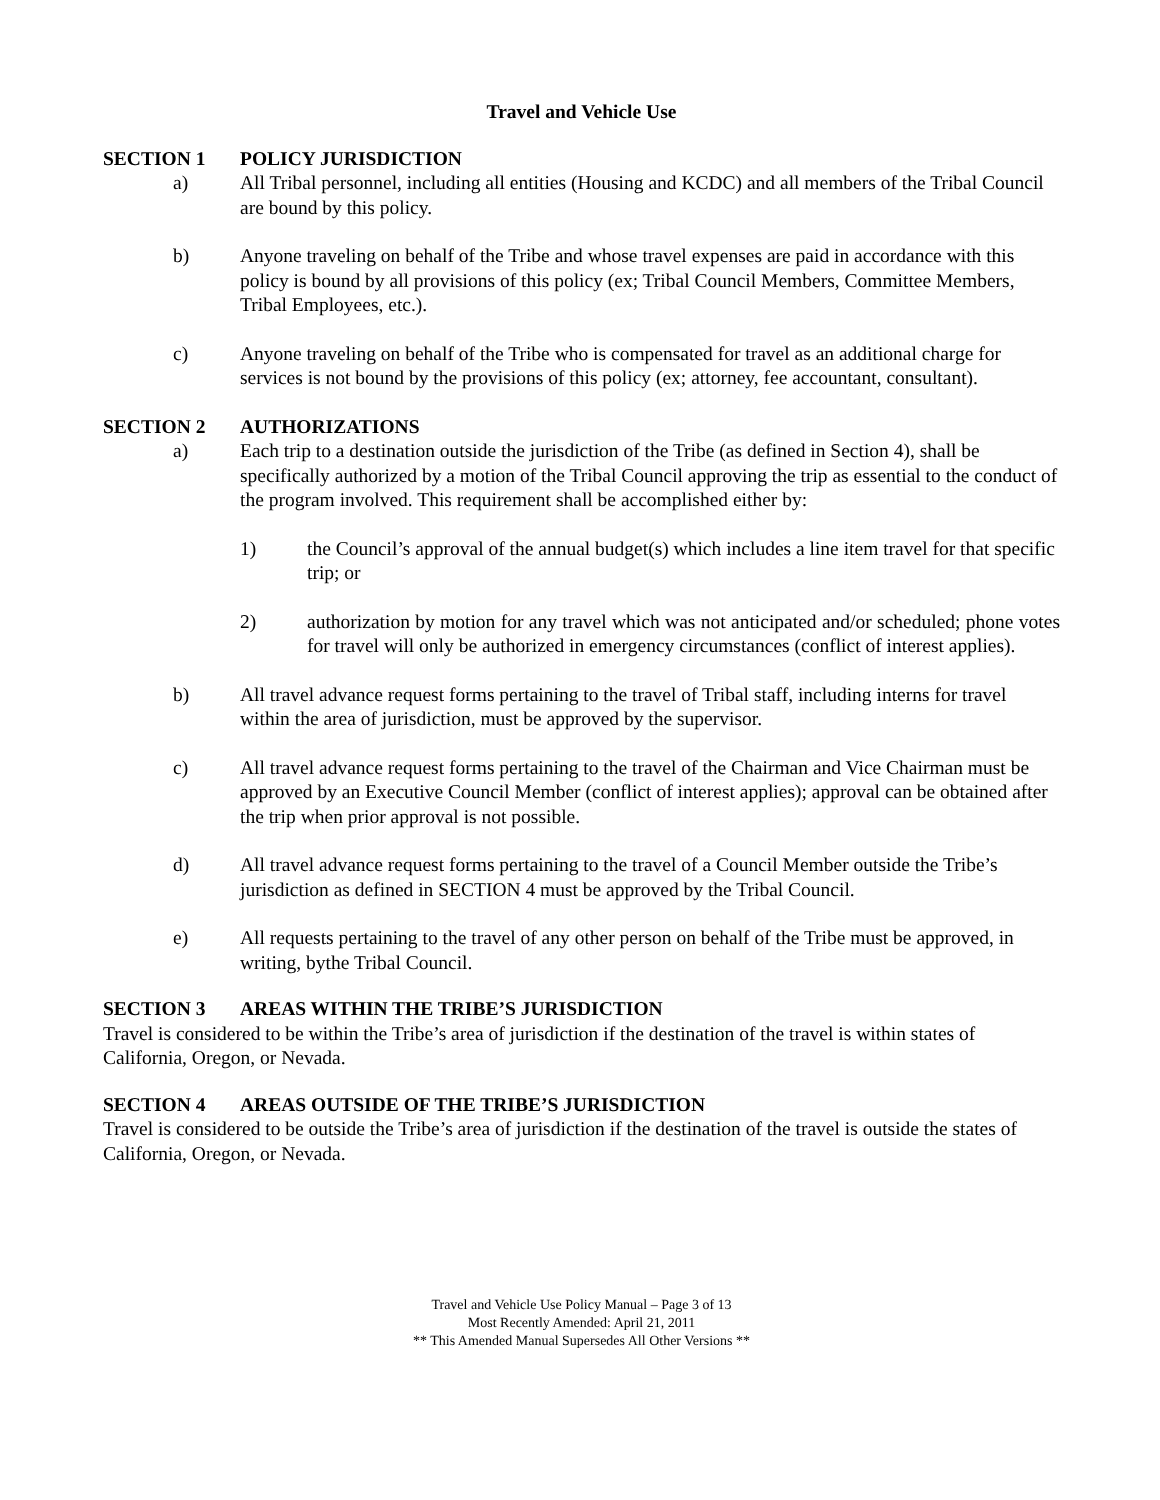Travel and Vehicle Use
SECTION 1 POLICY JURISDICTION
a) All Tribal personnel, including all entities (Housing and KCDC) and all members of the Tribal Council are bound by this policy.
b) Anyone traveling on behalf of the Tribe and whose travel expenses are paid in accordance with this policy is bound by all provisions of this policy (ex; Tribal Council Members, Committee Members, Tribal Employees, etc.).
c) Anyone traveling on behalf of the Tribe who is compensated for travel as an additional charge for services is not bound by the provisions of this policy (ex; attorney, fee accountant, consultant).
SECTION 2 AUTHORIZATIONS
a) Each trip to a destination outside the jurisdiction of the Tribe (as defined in Section 4), shall be specifically authorized by a motion of the Tribal Council approving the trip as essential to the conduct of the program involved. This requirement shall be accomplished either by:
1) the Council’s approval of the annual budget(s) which includes a line item travel for that specific trip; or
2) authorization by motion for any travel which was not anticipated and/or scheduled; phone votes for travel will only be authorized in emergency circumstances (conflict of interest applies).
b) All travel advance request forms pertaining to the travel of Tribal staff, including interns for travel within the area of jurisdiction, must be approved by the supervisor.
c) All travel advance request forms pertaining to the travel of the Chairman and Vice Chairman must be approved by an Executive Council Member (conflict of interest applies); approval can be obtained after the trip when prior approval is not possible.
d) All travel advance request forms pertaining to the travel of a Council Member outside the Tribe’s jurisdiction as defined in SECTION 4 must be approved by the Tribal Council.
e) All requests pertaining to the travel of any other person on behalf of the Tribe must be approved, in writing, bythe Tribal Council.
SECTION 3 AREAS WITHIN THE TRIBE’S JURISDICTION
Travel is considered to be within the Tribe’s area of jurisdiction if the destination of the travel is within states of California, Oregon, or Nevada.
SECTION 4 AREAS OUTSIDE OF THE TRIBE’S JURISDICTION
Travel is considered to be outside the Tribe’s area of jurisdiction if the destination of the travel is outside the states of California, Oregon, or Nevada.
Travel and Vehicle Use Policy Manual – Page 3 of 13
Most Recently Amended: April 21, 2011
** This Amended Manual Supersedes All Other Versions **